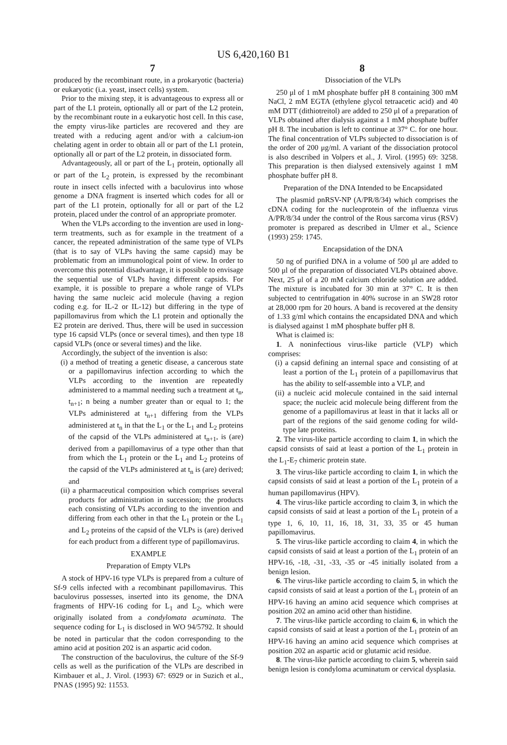US 6,420,160 B1
7 8
produced by the recombinant route, in a prokaryotic (bacteria) or eukaryotic (i.a. yeast, insect cells) system.
Prior to the mixing step, it is advantageous to express all or part of the L1 protein, optionally all or part of the L2 protein, by the recombinant route in a eukaryotic host cell. In this case, the empty virus-like particles are recovered and they are treated with a reducing agent and/or with a calcium-ion chelating agent in order to obtain all or part of the L1 protein, optionally all or part of the L2 protein, in dissociated form.
Advantageously, all or part of the L<sub>1</sub> protein, optionally all or part of the L<sub>2</sub> protein, is expressed by the recombinant route in insect cells infected with a baculovirus into whose genome a DNA fragment is inserted which codes for all or part of the L1 protein, optionally for all or part of the L2 protein, placed under the control of an appropriate promoter.
When the VLPs according to the invention are used in long-term treatments, such as for example in the treatment of a cancer, the repeated administration of the same type of VLPs (that is to say of VLPs having the same capsid) may be problematic from an immunological point of view. In order to overcome this potential disadvantage, it is possible to envisage the sequential use of VLPs having different capsids. For example, it is possible to prepare a whole range of VLPs having the same nucleic acid molecule (having a region coding e.g. for IL-2 or IL-12) but differing in the type of papillomavirus from which the L1 protein and optionally the E2 protein are derived. Thus, there will be used in succession type 16 capsid VLPs (once or several times), and then type 18 capsid VLPs (once or several times) and the like.
Accordingly, the subject of the invention is also:
(i) a method of treating a genetic disease, a cancerous state or a papillomavirus infection according to which the VLPs according to the invention are repeatedly administered to a mammal needing such a treatment at t<sub>n</sub>, t<sub>n+1</sub>; n being a number greater than or equal to 1; the VLPs administered at t<sub>n+1</sub> differing from the VLPs administered at t<sub>n</sub> in that the L<sub>1</sub> or the L<sub>1</sub> and L<sub>2</sub> proteins of the capsid of the VLPs administered at t<sub>n+1</sub>, is (are) derived from a papillomavirus of a type other than that from which the L<sub>1</sub> protein or the L<sub>1</sub> and L<sub>2</sub> proteins of the capsid of the VLPs administered at t<sub>n</sub> is (are) derived; and
(ii) a pharmaceutical composition which comprises several products for administration in succession; the products each consisting of VLPs according to the invention and differing from each other in that the L<sub>1</sub> protein or the L<sub>1</sub> and L<sub>2</sub> proteins of the capsid of the VLPs is (are) derived for each product from a different type of papillomavirus.
EXAMPLE
Preparation of Empty VLPs
A stock of HPV-16 type VLPs is prepared from a culture of Sf-9 cells infected with a recombinant papillomavirus. This baculovirus possesses, inserted into its genome, the DNA fragments of HPV-16 coding for L<sub>1</sub> and L<sub>2</sub>, which were originally isolated from a condylomata acuminata. The sequence coding for L<sub>1</sub> is disclosed in WO 94/5792. It should be noted in particular that the codon corresponding to the amino acid at position 202 is an aspartic acid codon.
The construction of the baculovirus, the culture of the Sf-9 cells as well as the purification of the VLPs are described in Kirnbauer et al., J. Virol. (1993) 67: 6929 or in Suzich et al., PNAS (1995) 92: 11553.
Dissociation of the VLPs
250 μl of 1 mM phosphate buffer pH 8 containing 300 mM NaCl, 2 mM EGTA (ethylene glycol tetraacetic acid) and 40 mM DTT (dithiotreitol) are added to 250 μl of a preparation of VLPs obtained after dialysis against a 1 mM phosphate buffer pH 8. The incubation is left to continue at 37° C. for one hour. The final concentration of VLPs subjected to dissociation is of the order of 200 μg/ml. A variant of the dissociation protocol is also described in Volpers et al., J. Virol. (1995) 69: 3258. This preparation is then dialysed extensively against 1 mM phosphate buffer pH 8.
Preparation of the DNA Intended to be Encapsidated
The plasmid pnRSV-NP (A/PR/8/34) which comprises the cDNA coding for the nucleoprotein of the influenza virus A/PR/8/34 under the control of the Rous sarcoma virus (RSV) promoter is prepared as described in Ulmer et al., Science (1993) 259: 1745.
Encapsidation of the DNA
50 ng of purified DNA in a volume of 500 μl are added to 500 μl of the preparation of dissociated VLPs obtained above. Next, 25 μl of a 20 mM calcium chloride solution are added. The mixture is incubated for 30 min at 37° C. It is then subjected to centrifugation in 40% sucrose in an SW28 rotor at 28,000 rpm for 20 hours. A band is recovered at the density of 1.33 g/ml which contains the encapsidated DNA and which is dialysed against 1 mM phosphate buffer pH 8.
What is claimed is:
1. A noninfectious virus-like particle (VLP) which comprises:
(i) a capsid defining an internal space and consisting of at least a portion of the L<sub>1</sub> protein of a papillomavirus that has the ability to self-assemble into a VLP, and
(ii) a nucleic acid molecule contained in the said internal space; the nucleic acid molecule being different from the genome of a papillomavirus at least in that it lacks all or part of the regions of the said genome coding for wild-type late proteins.
2. The virus-like particle according to claim 1, in which the capsid consists of said at least a portion of the L<sub>1</sub> protein in the L<sub>1</sub>-E<sub>7</sub> chimeric protein state.
3. The virus-like particle according to claim 1, in which the capsid consists of said at least a portion of the L<sub>1</sub> protein of a human papillomavirus (HPV).
4. The virus-like particle according to claim 3, in which the capsid consists of said at least a portion of the L<sub>1</sub> protein of a type 1, 6, 10, 11, 16, 18, 31, 33, 35 or 45 human papillomavirus.
5. The virus-like particle according to claim 4, in which the capsid consists of said at least a portion of the L<sub>1</sub> protein of an HPV-16, -18, -31, -33, -35 or -45 initially isolated from a benign lesion.
6. The virus-like particle according to claim 5, in which the capsid consists of said at least a portion of the L<sub>1</sub> protein of an HPV-16 having an amino acid sequence which comprises at position 202 an amino acid other than histidine.
7. The virus-like particle according to claim 6, in which the capsid consists of said at least a portion of the L<sub>1</sub> protein of an HPV-16 having an amino acid sequence which comprises at position 202 an aspartic acid or glutamic acid residue.
8. The virus-like particle according to claim 5, wherein said benign lesion is condyloma acuminatum or cervical dysplasia.